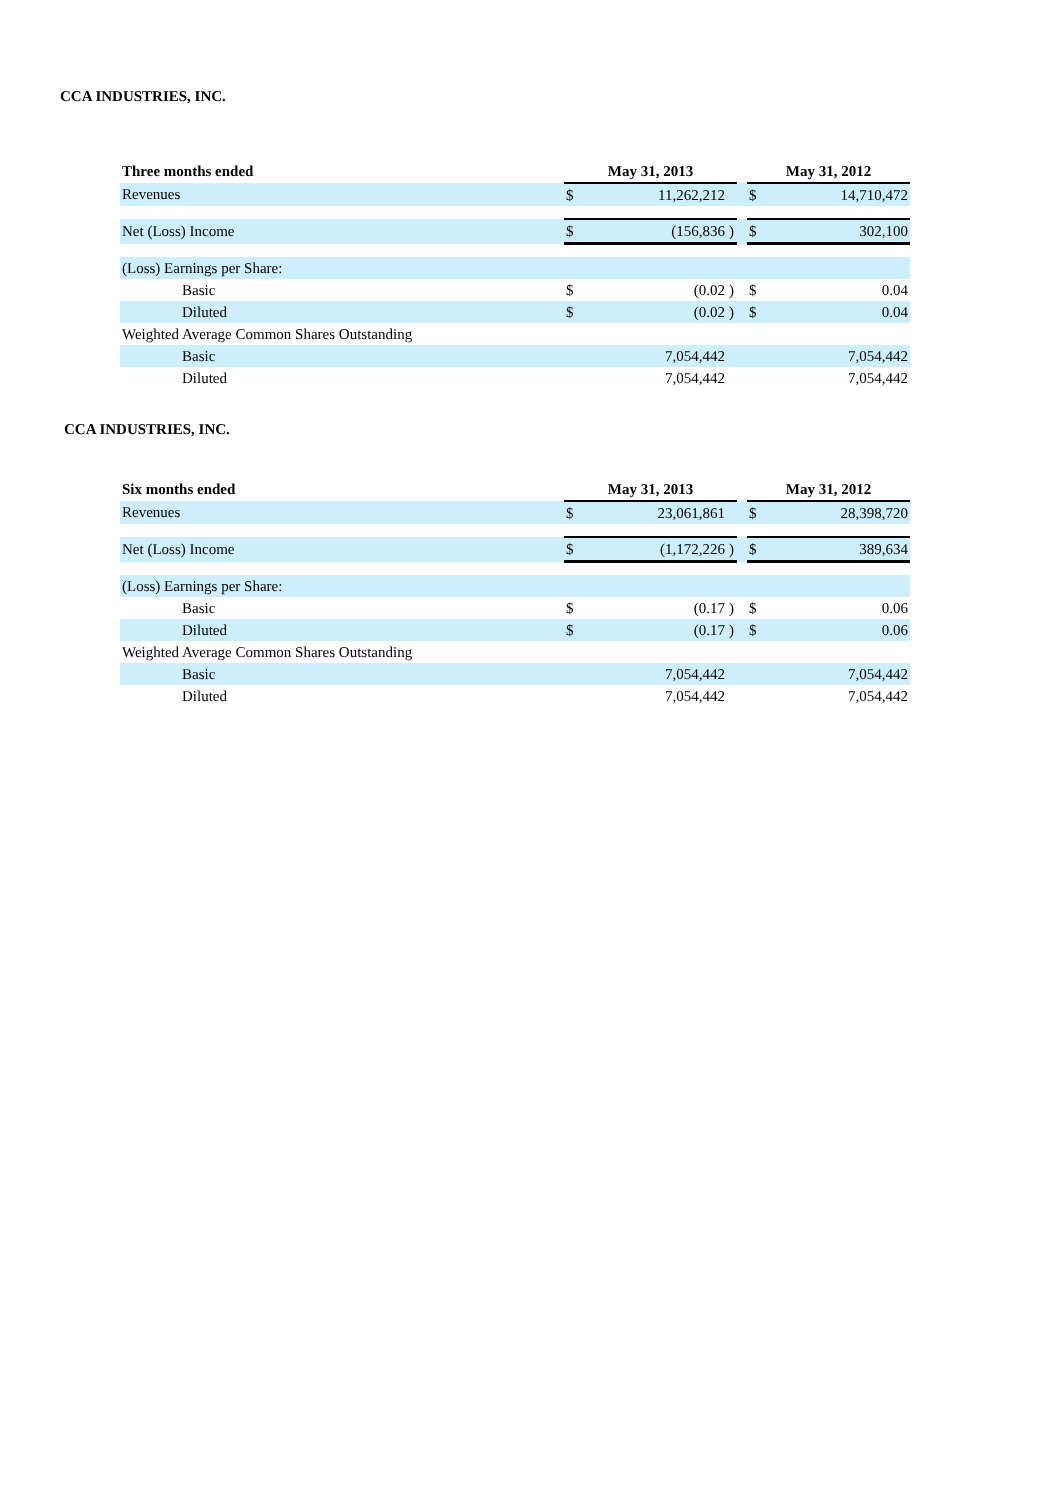CCA INDUSTRIES, INC.
| Three months ended | May 31, 2013 | | | | May 31, 2012 | |
| --- | --- | --- | --- | --- | --- | --- |
| Revenues | $ | 11,262,212 | | | $ | 14,710,472 |
| Net (Loss) Income | $ | (156,836 | ) | | $ | 302,100 |
| (Loss) Earnings per Share: | | | | | | |
| Basic | $ | (0.02 | ) | | $ | 0.04 |
| Diluted | $ | (0.02 | ) | | $ | 0.04 |
| Weighted Average Common Shares Outstanding | | | | | | |
| Basic | | 7,054,442 | | | | 7,054,442 |
| Diluted | | 7,054,442 | | | | 7,054,442 |
CCA INDUSTRIES, INC.
| Six months ended | May 31, 2013 | | | | May 31, 2012 | |
| --- | --- | --- | --- | --- | --- | --- |
| Revenues | $ | 23,061,861 | | | $ | 28,398,720 |
| Net (Loss) Income | $ | (1,172,226 | ) | | $ | 389,634 |
| (Loss) Earnings per Share: | | | | | | |
| Basic | $ | (0.17 | ) | | $ | 0.06 |
| Diluted | $ | (0.17 | ) | | $ | 0.06 |
| Weighted Average Common Shares Outstanding | | | | | | |
| Basic | | 7,054,442 | | | | 7,054,442 |
| Diluted | | 7,054,442 | | | | 7,054,442 |